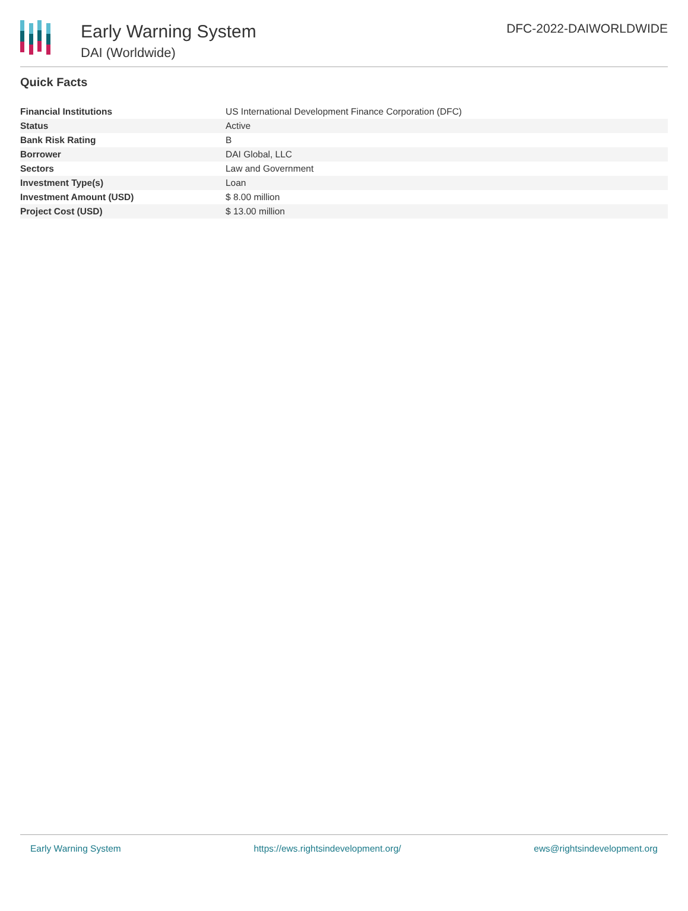Early Warning System
DAI (Worldwide)
DFC-2022-DAIWORLDWIDE
Quick Facts
| Financial Institutions | US International Development Finance Corporation (DFC) |
| Status | Active |
| Bank Risk Rating | B |
| Borrower | DAI Global, LLC |
| Sectors | Law and Government |
| Investment Type(s) | Loan |
| Investment Amount (USD) | $ 8.00 million |
| Project Cost (USD) | $ 13.00 million |
Early Warning System https://ews.rightsindevelopment.org/ ews@rightsindevelopment.org